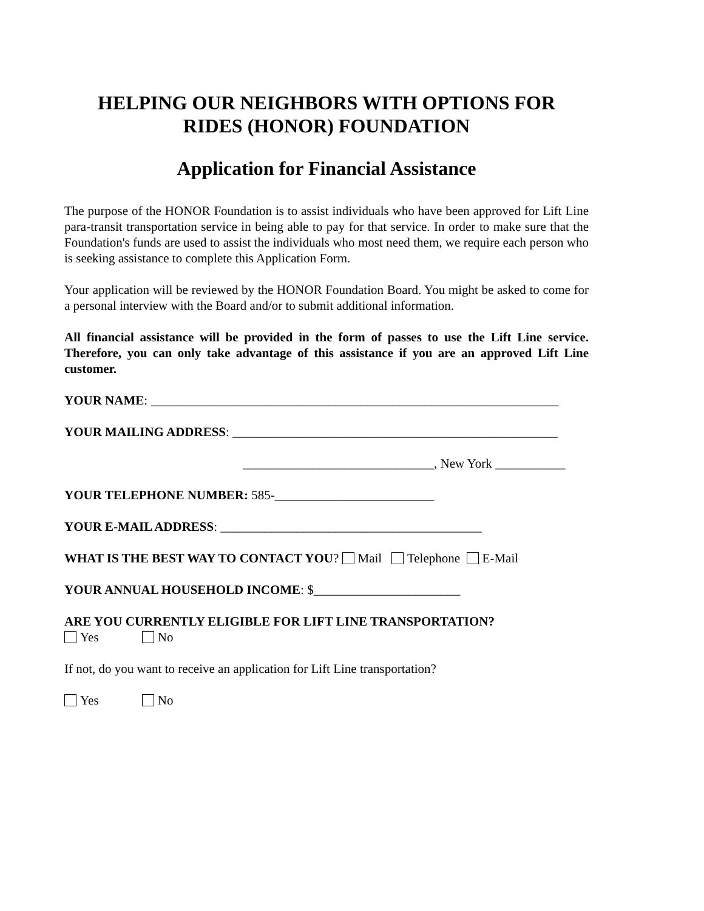HELPING OUR NEIGHBORS WITH OPTIONS FOR
RIDES (HONOR) FOUNDATION
Application for Financial Assistance
The purpose of the HONOR Foundation is to assist individuals who have been approved for Lift Line para-transit transportation service in being able to pay for that service. In order to make sure that the Foundation's funds are used to assist the individuals who most need them, we require each person who is seeking assistance to complete this Application Form.
Your application will be reviewed by the HONOR Foundation Board. You might be asked to come for a personal interview with the Board and/or to submit additional information.
All financial assistance will be provided in the form of passes to use the Lift Line service. Therefore, you can only take advantage of this assistance if you are an approved Lift Line customer.
YOUR NAME: ________________________________________________________________
YOUR MAILING ADDRESS: ___________________________________________________
______________________________, New York ___________
YOUR TELEPHONE NUMBER: 585-_________________________
YOUR E-MAIL ADDRESS: _________________________________________
WHAT IS THE BEST WAY TO CONTACT YOU? Mail Telephone E-Mail
YOUR ANNUAL HOUSEHOLD INCOME: $_______________________
ARE YOU CURRENTLY ELIGIBLE FOR LIFT LINE TRANSPORTATION?
Yes No
If not, do you want to receive an application for Lift Line transportation?
Yes No